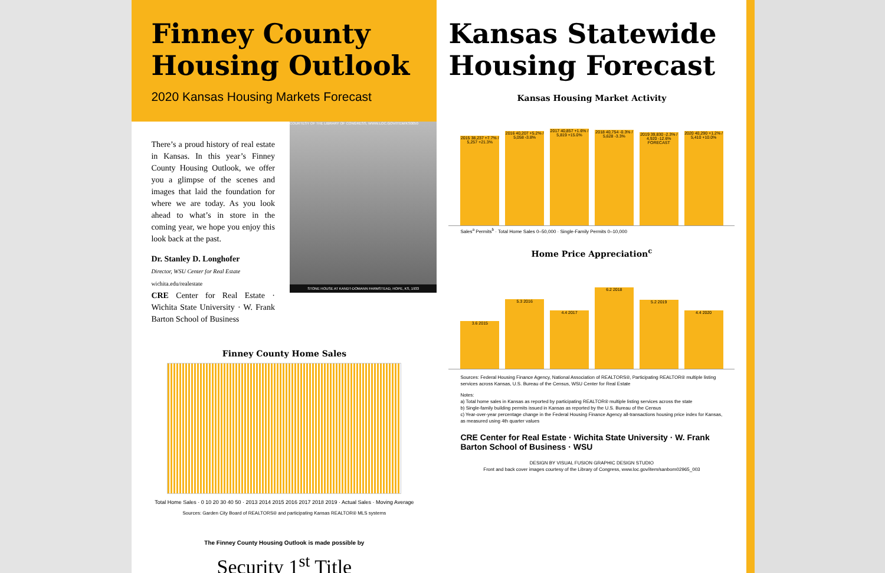Finney County Housing Outlook
2020 Kansas Housing Markets Forecast
There’s a proud history of real estate in Kansas. In this year’s Finney County Housing Outlook, we offer you a glimpse of the scenes and images that laid the foundation for where we are today. As you look ahead to what’s in store in the coming year, we hope you enjoy this look back at the past.
Dr. Stanley D. Longhofer
Director, WSU Center for Real Estate
wichita.edu/realestate
CRE Center for Real Estate · Wichita State University · W. Frank Barton School of Business
COURTESY OF THE LIBRARY OF CONGRESS, WWW.LOC.GOV/ITEM/KS0050
STONE HOUSE AT KANDT-DOMANN FARMSTEAD, HOPE, KS, 1933
Finney County Home Sales
Total Home Sales · 0 10 20 30 40 50 · 2013 2014 2015 2016 2017 2018 2019 · Actual Sales · Moving Average
Sources: Garden City Board of REALTORS® and participating Kansas REALTOR® MLS systems
The Finney County Housing Outlook is made possible by
Security 1<sup>st</sup> Title
Kansas Statewide Housing Forecast
Kansas Housing Market Activity
2015 38,237 +7.7% / 5,257 +21.3%
2016 40,207 +5.2% / 5,058 -3.8%
2017 40,857 +1.6% / 5,819 +15.0%
2018 40,754 -0.3% / 5,628 -3.3%
2019 39,830 -2.3% / 4,920 -12.6% FORECAST
2020 40,290 +1.2% / 5,410 +10.0%
Sales<sup>a</sup> Permits<sup>b</sup> · Total Home Sales 0–50,000 · Single-Family Permits 0–10,000
Home Price Appreciation<sup>c</sup>
3.6 2015
5.3 2016
4.4 2017
6.2 2018
5.2 2019
4.4 2020
Sources: Federal Housing Finance Agency, National Association of REALTORS®, Participating REALTOR® multiple listing services across Kansas, U.S. Bureau of the Census, WSU Center for Real Estate
Notes:
a) Total home sales in Kansas as reported by participating REALTOR® multiple listing services across the state
b) Single-family building permits issued in Kansas as reported by the U.S. Bureau of the Census
c) Year-over-year percentage change in the Federal Housing Finance Agency all-transactions housing price index for Kansas, as measured using 4th quarter values
CRE Center for Real Estate · Wichita State University · W. Frank Barton School of Business · WSU
DESIGN BY VISUAL FUSION GRAPHIC DESIGN STUDIO
Front and back cover images courtesy of the Library of Congress, www.loc.gov/item/sanborn02965_003